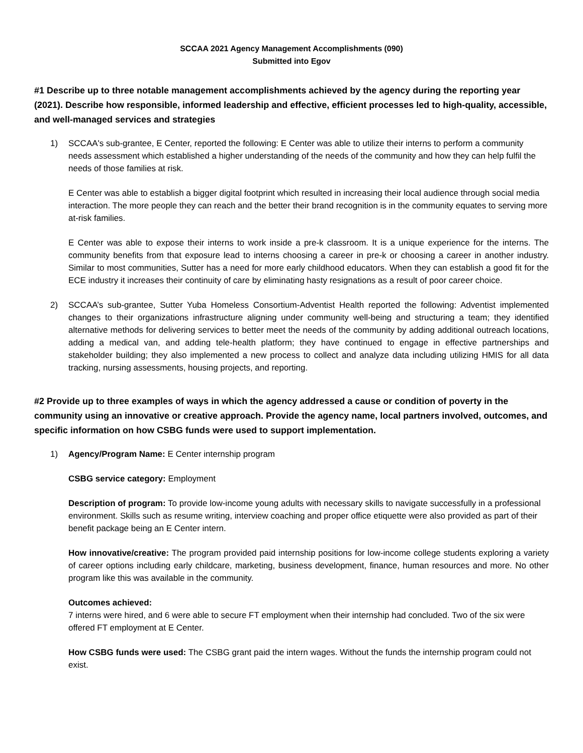SCCAA 2021 Agency Management Accomplishments (090)
Submitted into Egov
#1 Describe up to three notable management accomplishments achieved by the agency during the reporting year (2021). Describe how responsible, informed leadership and effective, efficient processes led to high-quality, accessible, and well-managed services and strategies
1) SCCAA's sub-grantee, E Center, reported the following: E Center was able to utilize their interns to perform a community needs assessment which established a higher understanding of the needs of the community and how they can help fulfil the needs of those families at risk.
E Center was able to establish a bigger digital footprint which resulted in increasing their local audience through social media interaction. The more people they can reach and the better their brand recognition is in the community equates to serving more at-risk families.
E Center was able to expose their interns to work inside a pre-k classroom. It is a unique experience for the interns. The community benefits from that exposure lead to interns choosing a career in pre-k or choosing a career in another industry. Similar to most communities, Sutter has a need for more early childhood educators. When they can establish a good fit for the ECE industry it increases their continuity of care by eliminating hasty resignations as a result of poor career choice.
2) SCCAA’s sub-grantee, Sutter Yuba Homeless Consortium-Adventist Health reported the following: Adventist implemented changes to their organizations infrastructure aligning under community well-being and structuring a team; they identified alternative methods for delivering services to better meet the needs of the community by adding additional outreach locations, adding a medical van, and adding tele-health platform; they have continued to engage in effective partnerships and stakeholder building; they also implemented a new process to collect and analyze data including utilizing HMIS for all data tracking, nursing assessments, housing projects, and reporting.
#2 Provide up to three examples of ways in which the agency addressed a cause or condition of poverty in the community using an innovative or creative approach. Provide the agency name, local partners involved, outcomes, and specific information on how CSBG funds were used to support implementation.
1) Agency/Program Name: E Center internship program
CSBG service category: Employment
Description of program: To provide low-income young adults with necessary skills to navigate successfully in a professional environment. Skills such as resume writing, interview coaching and proper office etiquette were also provided as part of their benefit package being an E Center intern.
How innovative/creative: The program provided paid internship positions for low-income college students exploring a variety of career options including early childcare, marketing, business development, finance, human resources and more. No other program like this was available in the community.
Outcomes achieved:
7 interns were hired, and 6 were able to secure FT employment when their internship had concluded. Two of the six were offered FT employment at E Center.
How CSBG funds were used: The CSBG grant paid the intern wages. Without the funds the internship program could not exist.